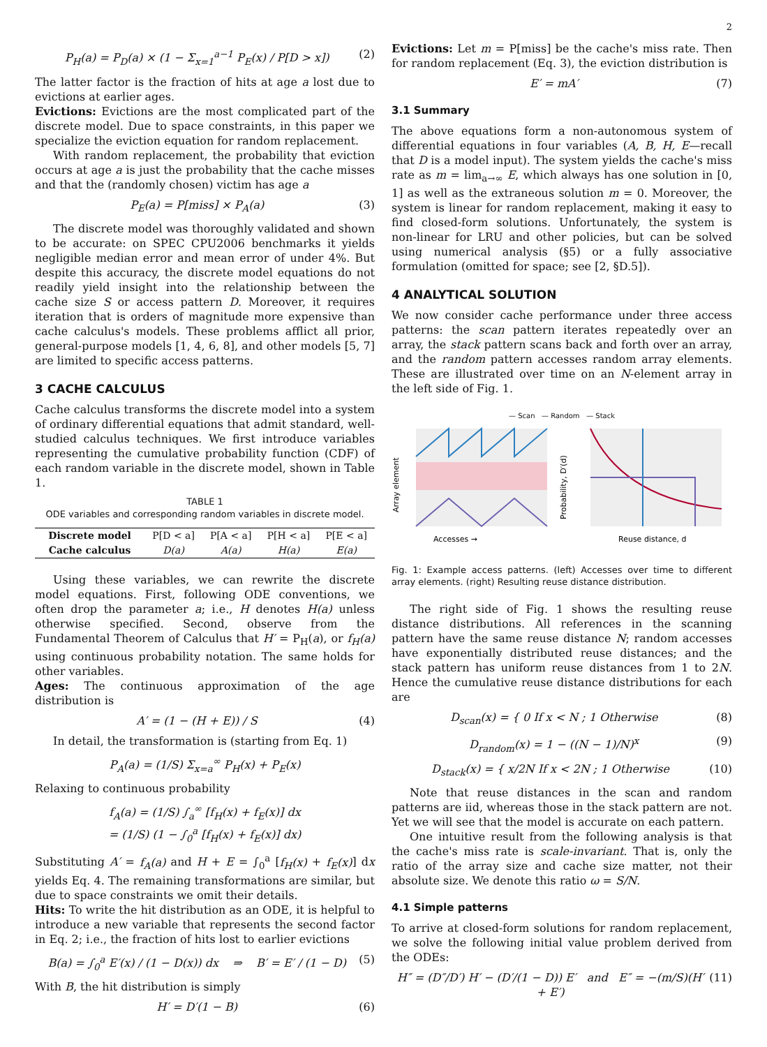2
P<sub>H</sub>(a) = P<sub>D</sub>(a) × (1 − Σ<sub>x=1</sub><sup>a−1</sup> P<sub>E</sub>(x) / P[D > x]) (2)
The latter factor is the fraction of hits at age a lost due to evictions at earlier ages.
Evictions: Evictions are the most complicated part of the discrete model. Due to space constraints, in this paper we specialize the eviction equation for random replacement.
With random replacement, the probability that eviction occurs at age a is just the probability that the cache misses and that the (randomly chosen) victim has age a
P<sub>E</sub>(a) = P[miss] × P<sub>A</sub>(a) (3)
The discrete model was thoroughly validated and shown to be accurate: on SPEC CPU2006 benchmarks it yields negligible median error and mean error of under 4%. But despite this accuracy, the discrete model equations do not readily yield insight into the relationship between the cache size S or access pattern D. Moreover, it requires iteration that is orders of magnitude more expensive than cache calculus's models. These problems afflict all prior, general-purpose models [1, 4, 6, 8], and other models [5, 7] are limited to specific access patterns.
3 CACHE CALCULUS
Cache calculus transforms the discrete model into a system of ordinary differential equations that admit standard, well-studied calculus techniques. We first introduce variables representing the cumulative probability function (CDF) of each random variable in the discrete model, shown in Table 1.
TABLE 1
ODE variables and corresponding random variables in discrete model.
| Discrete model | P[D < a] | P[A < a] | P[H < a] | P[E < a] |
| Cache calculus | D(a) | A(a) | H(a) | E(a) |
Using these variables, we can rewrite the discrete model equations. First, following ODE conventions, we often drop the parameter a; i.e., H denotes H(a) unless otherwise specified. Second, observe from the Fundamental Theorem of Calculus that H′ = P<sub>H</sub>(a), or f<sub>H</sub>(a) using continuous probability notation. The same holds for other variables.
Ages: The continuous approximation of the age distribution is
A′ = (1 − (H + E)) / S (4)
In detail, the transformation is (starting from Eq. 1)
P<sub>A</sub>(a) = (1/S) Σ<sub>x=a</sub><sup>∞</sup> P<sub>H</sub>(x) + P<sub>E</sub>(x)
Relaxing to continuous probability
f<sub>A</sub>(a) = (1/S) ∫<sub>a</sub><sup>∞</sup> [f<sub>H</sub>(x) + f<sub>E</sub>(x)] dx
= (1/S) (1 − ∫<sub>0</sub><sup>a</sup> [f<sub>H</sub>(x) + f<sub>E</sub>(x)] dx)
Substituting A′ = f<sub>A</sub>(a) and H + E = ∫<sub>0</sub><sup>a</sup> [f<sub>H</sub>(x) + f<sub>E</sub>(x)] dx yields Eq. 4. The remaining transformations are similar, but due to space constraints we omit their details.
Hits: To write the hit distribution as an ODE, it is helpful to introduce a new variable that represents the second factor in Eq. 2; i.e., the fraction of hits lost to earlier evictions
B(a) = ∫<sub>0</sub><sup>a</sup> E′(x) / (1 − D(x)) dx ⇒ B′ = E′ / (1 − D) (5)
With B, the hit distribution is simply
H′ = D′(1 − B) (6)
Evictions: Let m = P[miss] be the cache's miss rate. Then for random replacement (Eq. 3), the eviction distribution is
E′ = mA′ (7)
3.1 Summary
The above equations form a non-autonomous system of differential equations in four variables (A, B, H, E—recall that D is a model input). The system yields the cache's miss rate as m = lim<sub>a→∞</sub> E, which always has one solution in [0, 1] as well as the extraneous solution m = 0. Moreover, the system is linear for random replacement, making it easy to find closed-form solutions. Unfortunately, the system is non-linear for LRU and other policies, but can be solved using numerical analysis (§5) or a fully associative formulation (omitted for space; see [2, §D.5]).
4 ANALYTICAL SOLUTION
We now consider cache performance under three access patterns: the scan pattern iterates repeatedly over an array, the stack pattern scans back and forth over an array, and the random pattern accesses random array elements. These are illustrated over time on an N-element array in the left side of Fig. 1.
— Scan — Random — Stack
Accesses →
Reuse distance, d
Array element
Probability, D′(d)
Fig. 1: Example access patterns. (left) Accesses over time to different array elements. (right) Resulting reuse distance distribution.
The right side of Fig. 1 shows the resulting reuse distance distributions. All references in the scanning pattern have the same reuse distance N; random accesses have exponentially distributed reuse distances; and the stack pattern has uniform reuse distances from 1 to 2N. Hence the cumulative reuse distance distributions for each are
D<sub>scan</sub>(x) = { 0 If x < N ; 1 Otherwise (8)
D<sub>random</sub>(x) = 1 − ((N − 1)/N)<sup>x</sup> (9)
D<sub>stack</sub>(x) = { x/2N If x < 2N ; 1 Otherwise (10)
Note that reuse distances in the scan and random patterns are iid, whereas those in the stack pattern are not. Yet we will see that the model is accurate on each pattern.
One intuitive result from the following analysis is that the cache's miss rate is scale-invariant. That is, only the ratio of the array size and cache size matter, not their absolute size. We denote this ratio ω = S/N.
4.1 Simple patterns
To arrive at closed-form solutions for random replacement, we solve the following initial value problem derived from the ODEs:
H″ = (D″/D′) H′ − (D′/(1 − D)) E′ and E″ = −(m/S)(H′ + E′) (11)